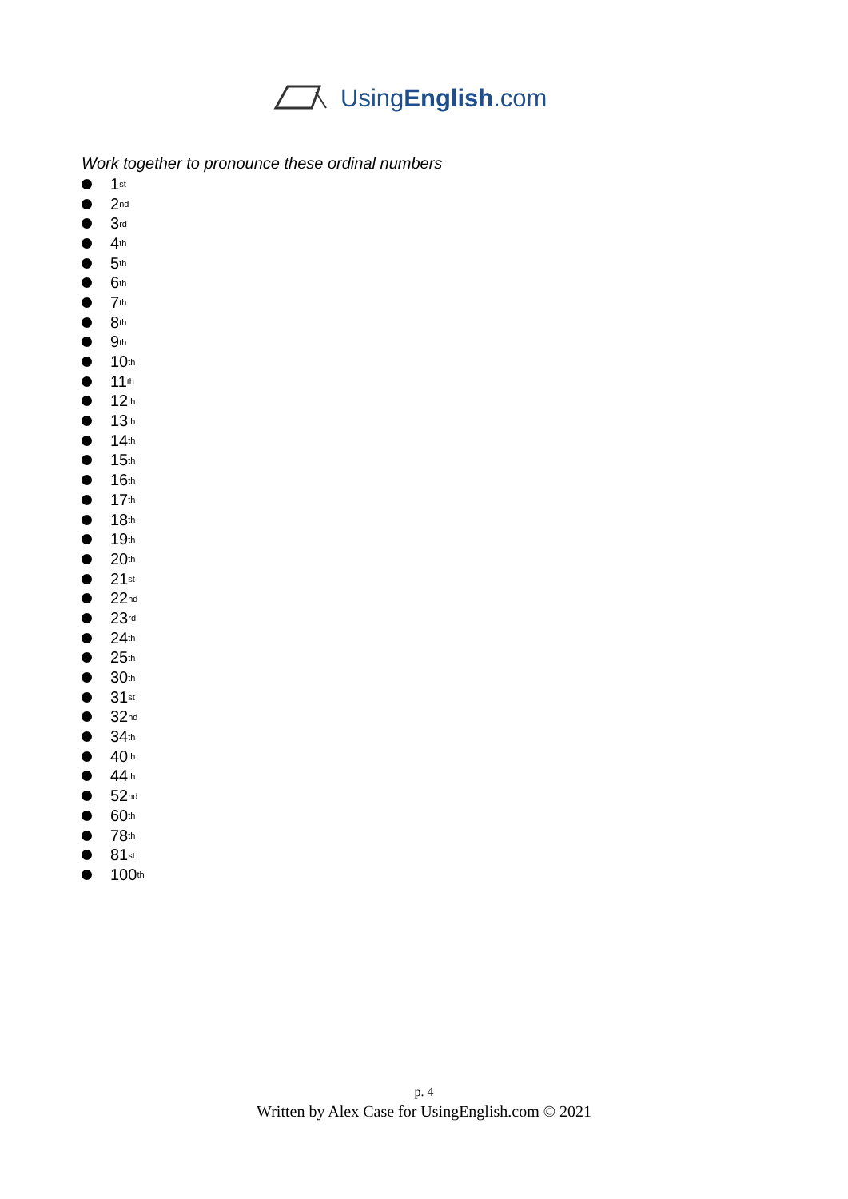UsingEnglish.com
Work together to pronounce these ordinal numbers
1<sup>st</sup>
2<sup>nd</sup>
3<sup>rd</sup>
4<sup>th</sup>
5<sup>th</sup>
6<sup>th</sup>
7<sup>th</sup>
8<sup>th</sup>
9<sup>th</sup>
10<sup>th</sup>
11<sup>th</sup>
12<sup>th</sup>
13<sup>th</sup>
14<sup>th</sup>
15<sup>th</sup>
16<sup>th</sup>
17<sup>th</sup>
18<sup>th</sup>
19<sup>th</sup>
20<sup>th</sup>
21<sup>st</sup>
22<sup>nd</sup>
23<sup>rd</sup>
24<sup>th</sup>
25<sup>th</sup>
30<sup>th</sup>
31<sup>st</sup>
32<sup>nd</sup>
34<sup>th</sup>
40<sup>th</sup>
44<sup>th</sup>
52<sup>nd</sup>
60<sup>th</sup>
78<sup>th</sup>
81<sup>st</sup>
100<sup>th</sup>
p. 4
Written by Alex Case for UsingEnglish.com © 2021